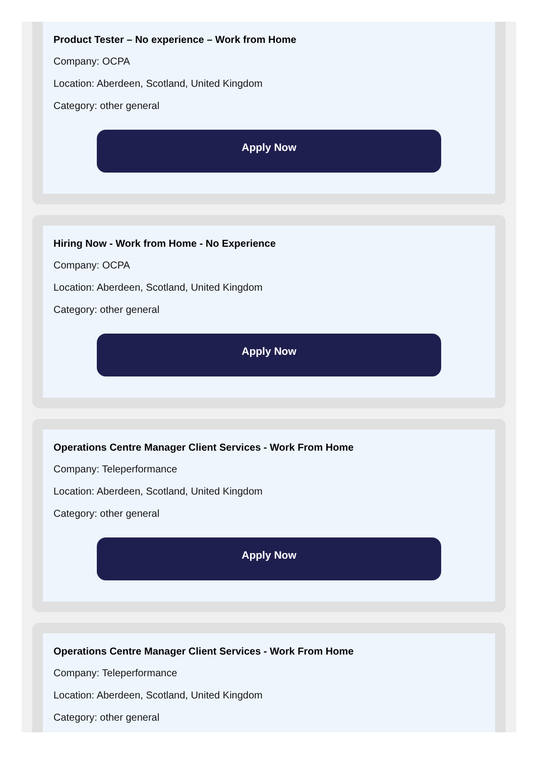Product Tester – No experience – Work from Home
Company: OCPA
Location: Aberdeen, Scotland, United Kingdom
Category: other general
Apply Now
Hiring Now - Work from Home - No Experience
Company: OCPA
Location: Aberdeen, Scotland, United Kingdom
Category: other general
Apply Now
Operations Centre Manager Client Services - Work From Home
Company: Teleperformance
Location: Aberdeen, Scotland, United Kingdom
Category: other general
Apply Now
Operations Centre Manager Client Services - Work From Home
Company: Teleperformance
Location: Aberdeen, Scotland, United Kingdom
Category: other general